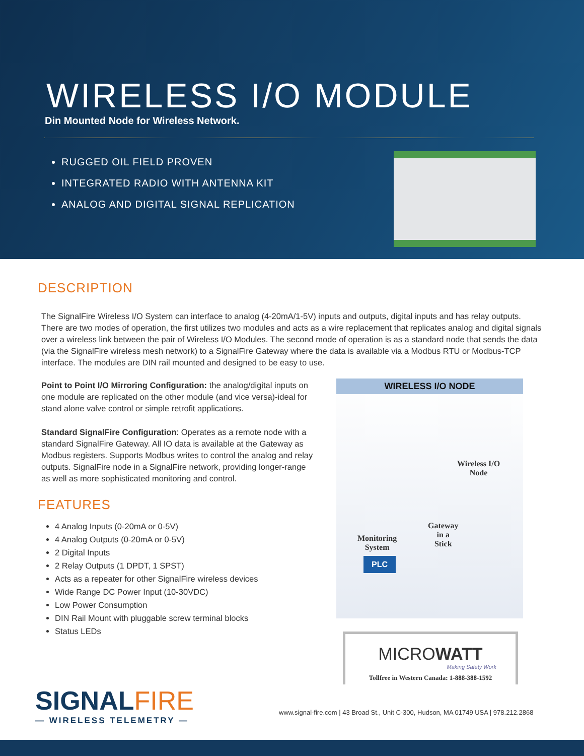WIRELESS I/O MODULE
Din Mounted Node for Wireless Network.
RUGGED OIL FIELD PROVEN
INTEGRATED RADIO WITH ANTENNA KIT
ANALOG AND DIGITAL SIGNAL REPLICATION
DESCRIPTION
The SignalFire Wireless I/O System can interface to analog (4-20mA/1-5V) inputs and outputs, digital inputs and has relay outputs. There are two modes of operation, the first utilizes two modules and acts as a wire replacement that replicates analog and digital signals over a wireless link between the pair of Wireless I/O Modules. The second mode of operation is as a standard node that sends the data (via the SignalFire wireless mesh network) to a SignalFire Gateway where the data is available via a Modbus RTU or Modbus-TCP interface. The modules are DIN rail mounted and designed to be easy to use.
Point to Point I/O Mirroring Configuration: the analog/digital inputs on one module are replicated on the other module (and vice versa)-ideal for stand alone valve control or simple retrofit applications.
Standard SignalFire Configuration: Operates as a remote node with a standard SignalFire Gateway. All IO data is available at the Gateway as Modbus registers. Supports Modbus writes to control the analog and relay outputs. SignalFire node in a SignalFire network, providing longer-range as well as more sophisticated monitoring and control.
FEATURES
4 Analog Inputs (0-20mA or 0-5V)
4 Analog Outputs (0-20mA or 0-5V)
2 Digital Inputs
2 Relay Outputs (1 DPDT, 1 SPST)
Acts as a repeater for other SignalFire wireless devices
Wide Range DC Power Input (10-30VDC)
Low Power Consumption
DIN Rail Mount with pluggable screw terminal blocks
Status LEDs
WIRELESS I/O NODE
Wireless I/O
Node
Gateway
in a
Stick
Monitoring
System
PLC
MICROWATT
Making Safety Work
Tollfree in Western Canada: 1-888-388-1592
SIGNALFIRE
— WIRELESS TELEMETRY —
www.signal-fire.com | 43 Broad St., Unit C-300, Hudson, MA 01749 USA | 978.212.2868